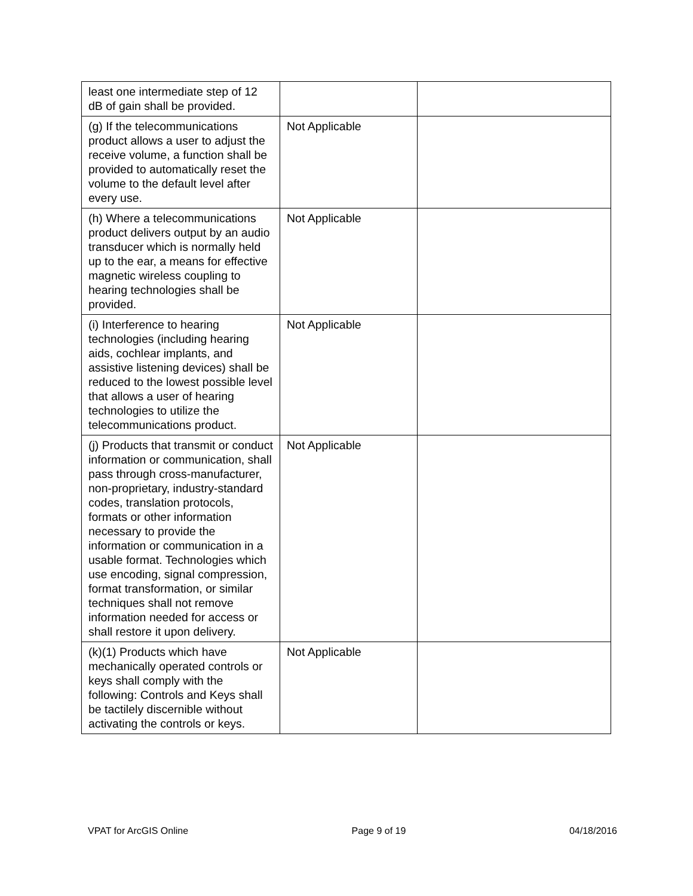| least one intermediate step of 12 dB of gain shall be provided. | | |
| (g) If the telecommunications product allows a user to adjust the receive volume, a function shall be provided to automatically reset the volume to the default level after every use. | Not Applicable | |
| (h) Where a telecommunications product delivers output by an audio transducer which is normally held up to the ear, a means for effective magnetic wireless coupling to hearing technologies shall be provided. | Not Applicable | |
| (i) Interference to hearing technologies (including hearing aids, cochlear implants, and assistive listening devices) shall be reduced to the lowest possible level that allows a user of hearing technologies to utilize the telecommunications product. | Not Applicable | |
| (j) Products that transmit or conduct information or communication, shall pass through cross-manufacturer, non-proprietary, industry-standard codes, translation protocols, formats or other information necessary to provide the information or communication in a usable format. Technologies which use encoding, signal compression, format transformation, or similar techniques shall not remove information needed for access or shall restore it upon delivery. | Not Applicable | |
| (k)(1) Products which have mechanically operated controls or keys shall comply with the following: Controls and Keys shall be tactilely discernible without activating the controls or keys. | Not Applicable | |
VPAT for ArcGIS Online Page 9 of 19 04/18/2016